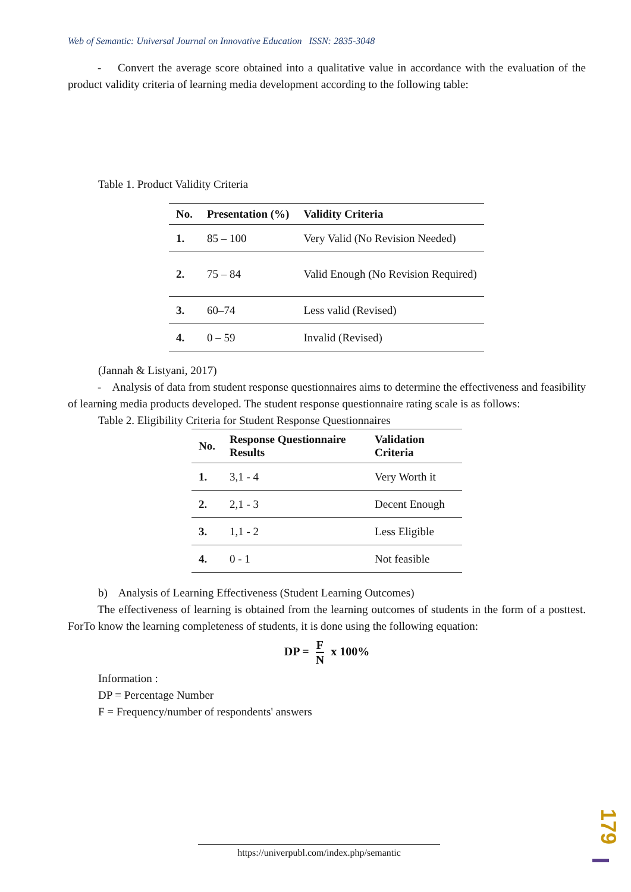Web of Semantic: Universal Journal on Innovative Education ISSN: 2835-3048
- Convert the average score obtained into a qualitative value in accordance with the evaluation of the product validity criteria of learning media development according to the following table:
Table 1. Product Validity Criteria
| No. | Presentation (%) | Validity Criteria |
| --- | --- | --- |
| 1. | 85 – 100 | Very Valid (No Revision Needed) |
| 2. | 75 – 84 | Valid Enough (No Revision Required) |
| 3. | 60–74 | Less valid (Revised) |
| 4. | 0 – 59 | Invalid (Revised) |
(Jannah & Listyani, 2017)
- Analysis of data from student response questionnaires aims to determine the effectiveness and feasibility of learning media products developed. The student response questionnaire rating scale is as follows:
Table 2. Eligibility Criteria for Student Response Questionnaires
| No. | Response Questionnaire Results | Validation Criteria |
| --- | --- | --- |
| 1. | 3,1 - 4 | Very Worth it |
| 2. | 2,1 - 3 | Decent Enough |
| 3. | 1,1 - 2 | Less Eligible |
| 4. | 0 - 1 | Not feasible |
b) Analysis of Learning Effectiveness (Student Learning Outcomes)
The effectiveness of learning is obtained from the learning outcomes of students in the form of a posttest. ForTo know the learning completeness of students, it is done using the following equation:
DP = F N x 100%
Information :
DP = Percentage Number
F = Frequency/number of respondents' answers
https://univerpubl.com/index.php/semantic
179